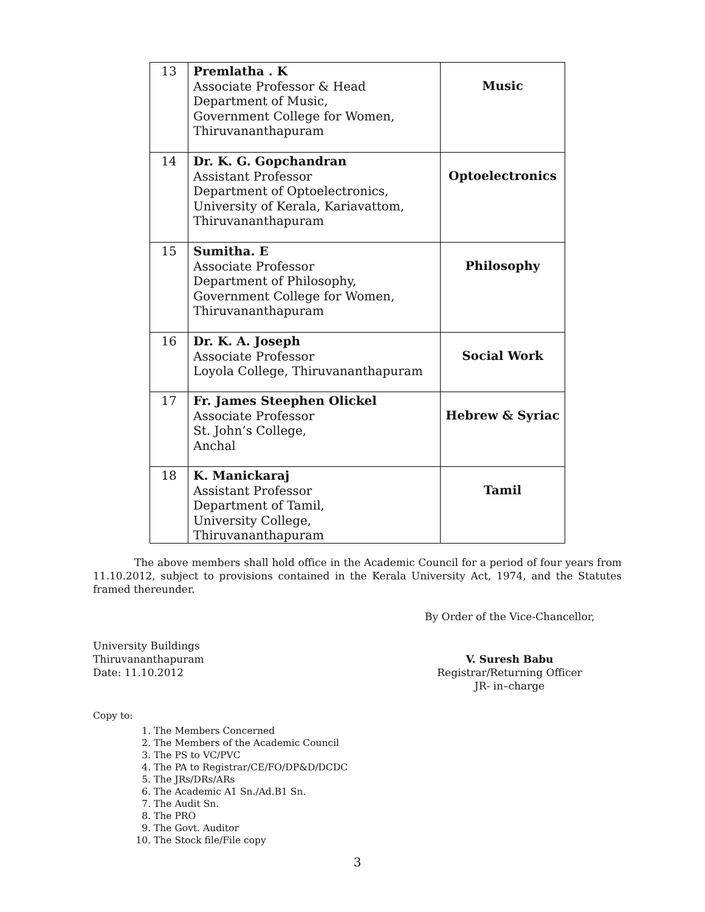| 13 | Premlatha . K Associate Professor & Head Department of Music, Government College for Women, Thiruvananthapuram | Music |
| 14 | Dr. K. G. Gopchandran Assistant Professor Department of Optoelectronics, University of Kerala, Kariavattom, Thiruvananthapuram | Optoelectronics |
| 15 | Sumitha. E Associate Professor Department of Philosophy, Government College for Women, Thiruvananthapuram | Philosophy |
| 16 | Dr. K. A. Joseph Associate Professor Loyola College, Thiruvananthapuram | Social Work |
| 17 | Fr. James Steephen Olickel Associate Professor St. John’s College, Anchal | Hebrew & Syriac |
| 18 | K. Manickaraj Assistant Professor Department of Tamil, University College, Thiruvananthapuram | Tamil |
The above members shall hold office in the Academic Council for a period of four years from 11.10.2012, subject to provisions contained in the Kerala University Act, 1974, and the Statutes framed thereunder.
By Order of the Vice-Chancellor,
University Buildings
Thiruvananthapuram
Date: 11.10.2012
V. Suresh Babu
Registrar/Returning Officer
JR- in–charge
Copy to:
1. The Members Concerned
2. The Members of the Academic Council
3. The PS to VC/PVC
4. The PA to Registrar/CE/FO/DP&D/DCDC
5. The JRs/DRs/ARs
6. The Academic A1 Sn./Ad.B1 Sn.
7. The Audit Sn.
8. The PRO
9. The Govt. Auditor
10. The Stock file/File copy
3